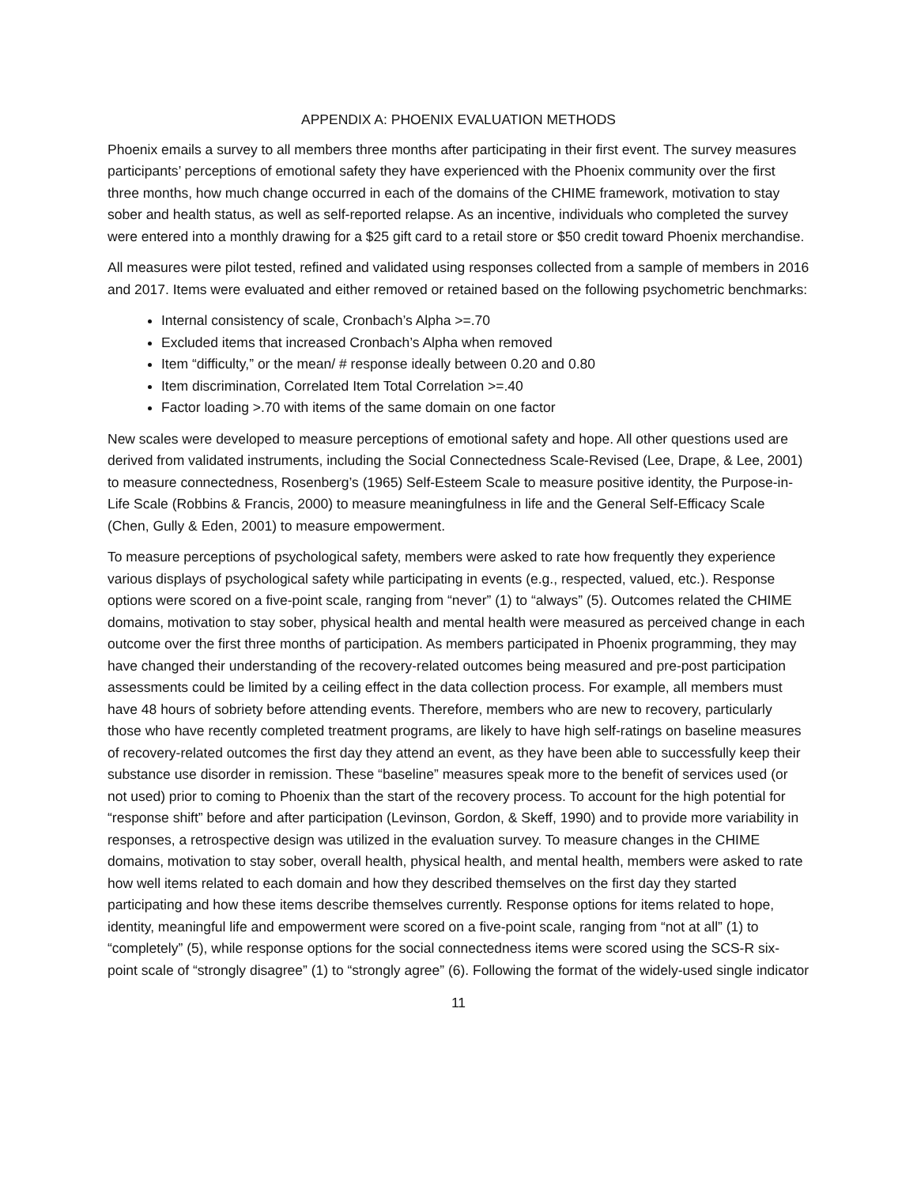APPENDIX A: PHOENIX EVALUATION METHODS
Phoenix emails a survey to all members three months after participating in their first event. The survey measures participants’ perceptions of emotional safety they have experienced with the Phoenix community over the first three months, how much change occurred in each of the domains of the CHIME framework, motivation to stay sober and health status, as well as self-reported relapse. As an incentive, individuals who completed the survey were entered into a monthly drawing for a $25 gift card to a retail store or $50 credit toward Phoenix merchandise.
All measures were pilot tested, refined and validated using responses collected from a sample of members in 2016 and 2017. Items were evaluated and either removed or retained based on the following psychometric benchmarks:
Internal consistency of scale, Cronbach’s Alpha >=.70
Excluded items that increased Cronbach’s Alpha when removed
Item “difficulty,” or the mean/ # response ideally between 0.20 and 0.80
Item discrimination, Correlated Item Total Correlation >=.40
Factor loading >.70 with items of the same domain on one factor
New scales were developed to measure perceptions of emotional safety and hope. All other questions used are derived from validated instruments, including the Social Connectedness Scale-Revised (Lee, Drape, & Lee, 2001) to measure connectedness, Rosenberg’s (1965) Self-Esteem Scale to measure positive identity, the Purpose-in-Life Scale (Robbins & Francis, 2000) to measure meaningfulness in life and the General Self-Efficacy Scale (Chen, Gully & Eden, 2001) to measure empowerment.
To measure perceptions of psychological safety, members were asked to rate how frequently they experience various displays of psychological safety while participating in events (e.g., respected, valued, etc.). Response options were scored on a five-point scale, ranging from “never” (1) to “always” (5). Outcomes related the CHIME domains, motivation to stay sober, physical health and mental health were measured as perceived change in each outcome over the first three months of participation. As members participated in Phoenix programming, they may have changed their understanding of the recovery-related outcomes being measured and pre-post participation assessments could be limited by a ceiling effect in the data collection process. For example, all members must have 48 hours of sobriety before attending events. Therefore, members who are new to recovery, particularly those who have recently completed treatment programs, are likely to have high self-ratings on baseline measures of recovery-related outcomes the first day they attend an event, as they have been able to successfully keep their substance use disorder in remission. These “baseline” measures speak more to the benefit of services used (or not used) prior to coming to Phoenix than the start of the recovery process. To account for the high potential for “response shift” before and after participation (Levinson, Gordon, & Skeff, 1990) and to provide more variability in responses, a retrospective design was utilized in the evaluation survey. To measure changes in the CHIME domains, motivation to stay sober, overall health, physical health, and mental health, members were asked to rate how well items related to each domain and how they described themselves on the first day they started participating and how these items describe themselves currently. Response options for items related to hope, identity, meaningful life and empowerment were scored on a five-point scale, ranging from “not at all” (1) to “completely” (5), while response options for the social connectedness items were scored using the SCS-R six-point scale of “strongly disagree” (1) to “strongly agree” (6). Following the format of the widely-used single indicator
11